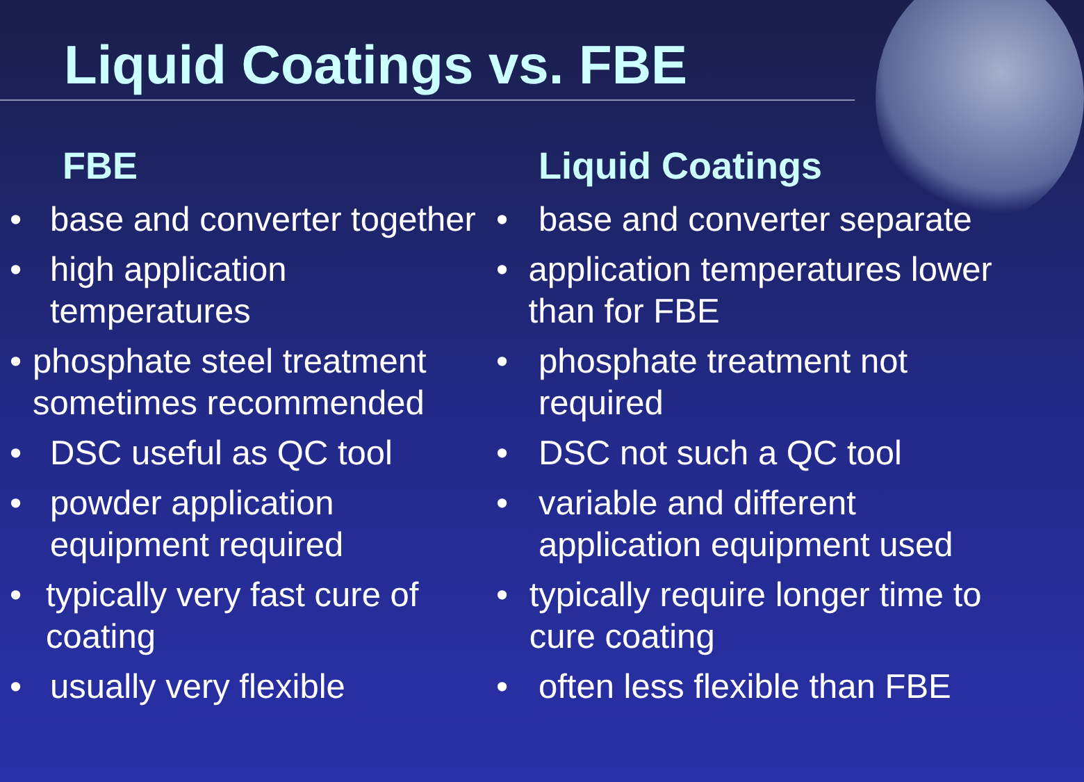Liquid Coatings vs. FBE
FBE
• base and converter together
• high application
temperatures
• phosphate steel treatment sometimes recommended
• DSC useful as QC tool
• powder application
equipment required
• typically very fast cure of coating
• usually very flexible
Liquid Coatings
• base and converter separate
• application temperatures lower than for FBE
• phosphate treatment not
required
• DSC not such a QC tool
• variable and different
application equipment used
• typically require longer time to cure coating
• often less flexible than FBE